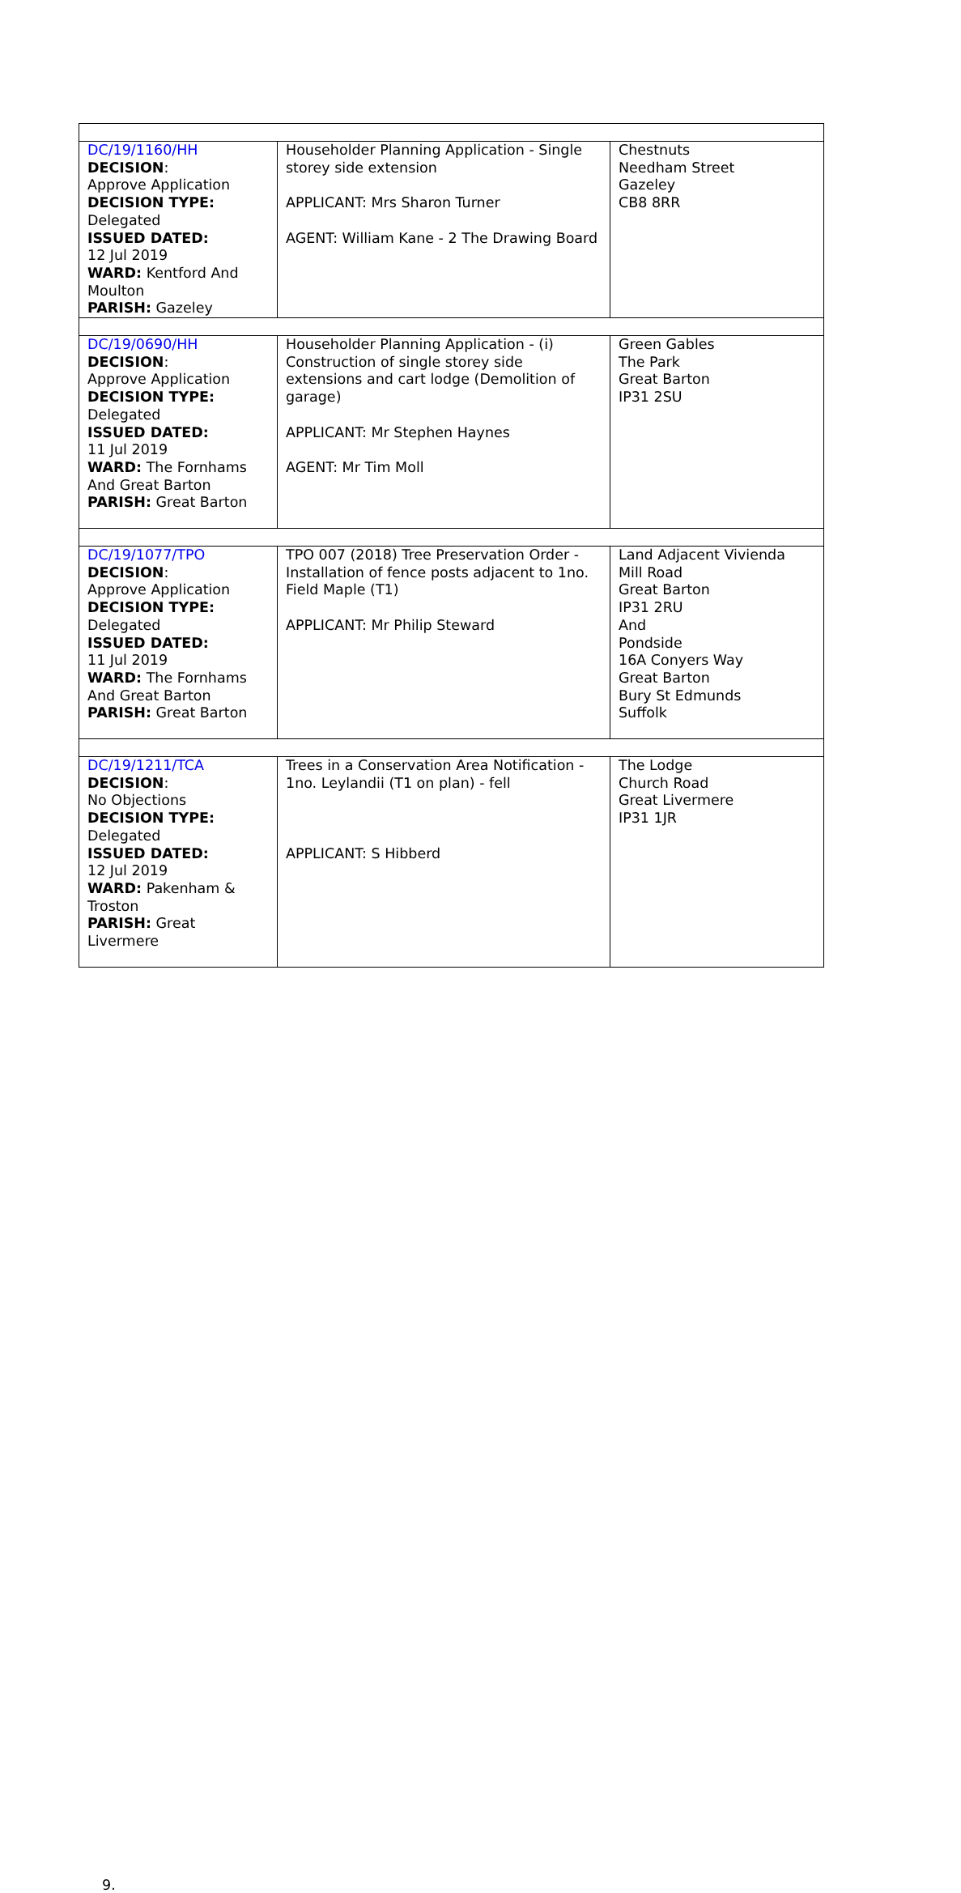| DC/19/1160/HH DECISION : Approve Application DECISION TYPE: Delegated ISSUED DATED: 12 Jul 2019 WARD: Kentford And Moulton PARISH: Gazeley | Householder Planning Application - Single storey side extension APPLICANT: Mrs Sharon Turner AGENT: William Kane - 2 The Drawing Board | Chestnuts Needham Street Gazeley CB8 8RR |
| DC/19/0690/HH DECISION : Approve Application DECISION TYPE: Delegated ISSUED DATED: 11 Jul 2019 WARD: The Fornhams And Great Barton PARISH: Great Barton | Householder Planning Application - (i) Construction of single storey side extensions and cart lodge (Demolition of garage) APPLICANT: Mr Stephen Haynes AGENT: Mr Tim Moll | Green Gables The Park Great Barton IP31 2SU |
| DC/19/1077/TPO DECISION : Approve Application DECISION TYPE: Delegated ISSUED DATED: 11 Jul 2019 WARD: The Fornhams And Great Barton PARISH: Great Barton | TPO 007 (2018) Tree Preservation Order - Installation of fence posts adjacent to 1no. Field Maple (T1) APPLICANT: Mr Philip Steward | Land Adjacent Vivienda Mill Road Great Barton IP31 2RU And Pondside 16A Conyers Way Great Barton Bury St Edmunds Suffolk |
| DC/19/1211/TCA DECISION : No Objections DECISION TYPE: Delegated ISSUED DATED: 12 Jul 2019 WARD: Pakenham & Troston PARISH: Great Livermere | Trees in a Conservation Area Notification - 1no. Leylandii (T1 on plan) - fell APPLICANT: S Hibberd | The Lodge Church Road Great Livermere IP31 1JR |
9.